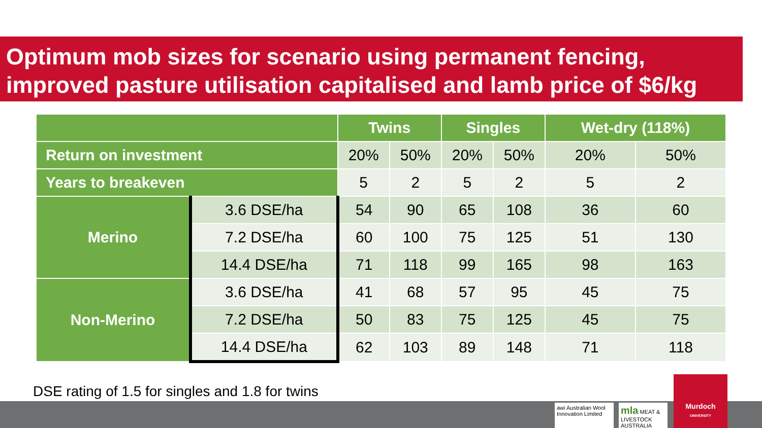Optimum mob sizes for scenario using permanent fencing, improved pasture utilisation capitalised and lamb price of $6/kg
| | | Twins | | Singles | | Wet-dry (118%) | |
| --- | --- | --- | --- | --- | --- | --- | --- |
| Return on investment | | 20% | 50% | 20% | 50% | 20% | 50% |
| Years to breakeven | | 5 | 2 | 5 | 2 | 5 | 2 |
| Merino | 3.6 DSE/ha | 54 | 90 | 65 | 108 | 36 | 60 |
| | 7.2 DSE/ha | 60 | 100 | 75 | 125 | 51 | 130 |
| | 14.4 DSE/ha | 71 | 118 | 99 | 165 | 98 | 163 |
| Non-Merino | 3.6 DSE/ha | 41 | 68 | 57 | 95 | 45 | 75 |
| | 7.2 DSE/ha | 50 | 83 | 75 | 125 | 45 | 75 |
| | 14.4 DSE/ha | 62 | 103 | 89 | 148 | 71 | 118 |
DSE rating of 1.5 for singles and 1.8 for twins
awi Australian Wool Innovation Limited
mla MEAT & LIVESTOCK AUSTRALIA
Murdoch
UNIVERSITY